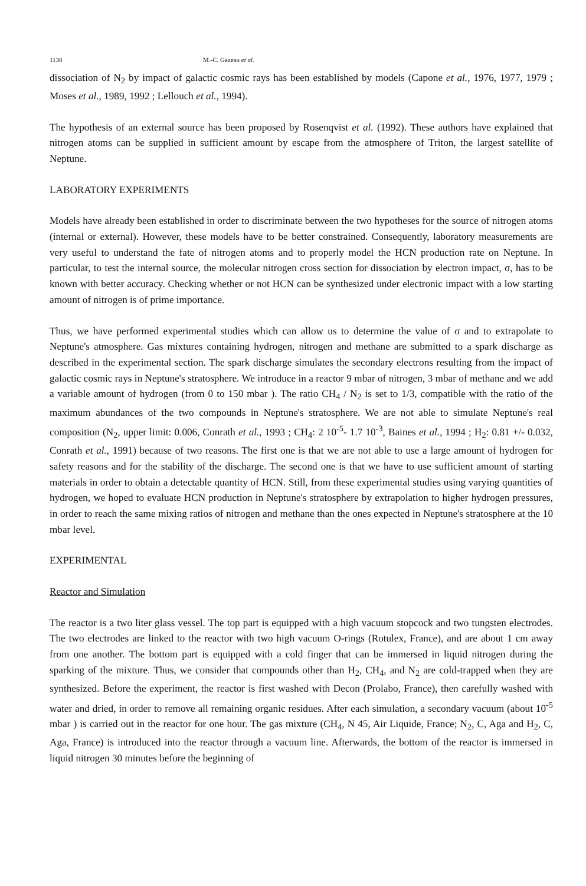1138 M.-C. Gazeau et al.
dissociation of N<sub>2</sub> by impact of galactic cosmic rays has been established by models (Capone et al., 1976, 1977, 1979 ; Moses et al., 1989, 1992 ; Lellouch et al., 1994).
The hypothesis of an external source has been proposed by Rosenqvist et al. (1992). These authors have explained that nitrogen atoms can be supplied in sufficient amount by escape from the atmosphere of Triton, the largest satellite of Neptune.
LABORATORY EXPERIMENTS
Models have already been established in order to discriminate between the two hypotheses for the source of nitrogen atoms (internal or external). However, these models have to be better constrained. Consequently, laboratory measurements are very useful to understand the fate of nitrogen atoms and to properly model the HCN production rate on Neptune. In particular, to test the internal source, the molecular nitrogen cross section for dissociation by electron impact, σ, has to be known with better accuracy. Checking whether or not HCN can be synthesized under electronic impact with a low starting amount of nitrogen is of prime importance.
Thus, we have performed experimental studies which can allow us to determine the value of σ and to extrapolate to Neptune's atmosphere. Gas mixtures containing hydrogen, nitrogen and methane are submitted to a spark discharge as described in the experimental section. The spark discharge simulates the secondary electrons resulting from the impact of galactic cosmic rays in Neptune's stratosphere. We introduce in a reactor 9 mbar of nitrogen, 3 mbar of methane and we add a variable amount of hydrogen (from 0 to 150 mbar ). The ratio CH<sub>4</sub> / N<sub>2</sub> is set to 1/3, compatible with the ratio of the maximum abundances of the two compounds in Neptune's stratosphere. We are not able to simulate Neptune's real composition (N<sub>2</sub>, upper limit: 0.006, Conrath et al., 1993 ; CH<sub>4</sub>: 2 10<sup>-5</sup>- 1.7 10<sup>-3</sup>, Baines et al., 1994 ; H<sub>2</sub>: 0.81 +/- 0.032, Conrath et al., 1991) because of two reasons. The first one is that we are not able to use a large amount of hydrogen for safety reasons and for the stability of the discharge. The second one is that we have to use sufficient amount of starting materials in order to obtain a detectable quantity of HCN. Still, from these experimental studies using varying quantities of hydrogen, we hoped to evaluate HCN production in Neptune's stratosphere by extrapolation to higher hydrogen pressures, in order to reach the same mixing ratios of nitrogen and methane than the ones expected in Neptune's stratosphere at the 10 mbar level.
EXPERIMENTAL
Reactor and Simulation
The reactor is a two liter glass vessel. The top part is equipped with a high vacuum stopcock and two tungsten electrodes. The two electrodes are linked to the reactor with two high vacuum O-rings (Rotulex, France), and are about 1 cm away from one another. The bottom part is equipped with a cold finger that can be immersed in liquid nitrogen during the sparking of the mixture. Thus, we consider that compounds other than H<sub>2</sub>, CH<sub>4</sub>, and N<sub>2</sub> are cold-trapped when they are synthesized. Before the experiment, the reactor is first washed with Decon (Prolabo, France), then carefully washed with water and dried, in order to remove all remaining organic residues. After each simulation, a secondary vacuum (about 10<sup>-5</sup> mbar ) is carried out in the reactor for one hour. The gas mixture (CH<sub>4</sub>, N 45, Air Liquide, France; N<sub>2</sub>, C, Aga and H<sub>2</sub>, C, Aga, France) is introduced into the reactor through a vacuum line. Afterwards, the bottom of the reactor is immersed in liquid nitrogen 30 minutes before the beginning of